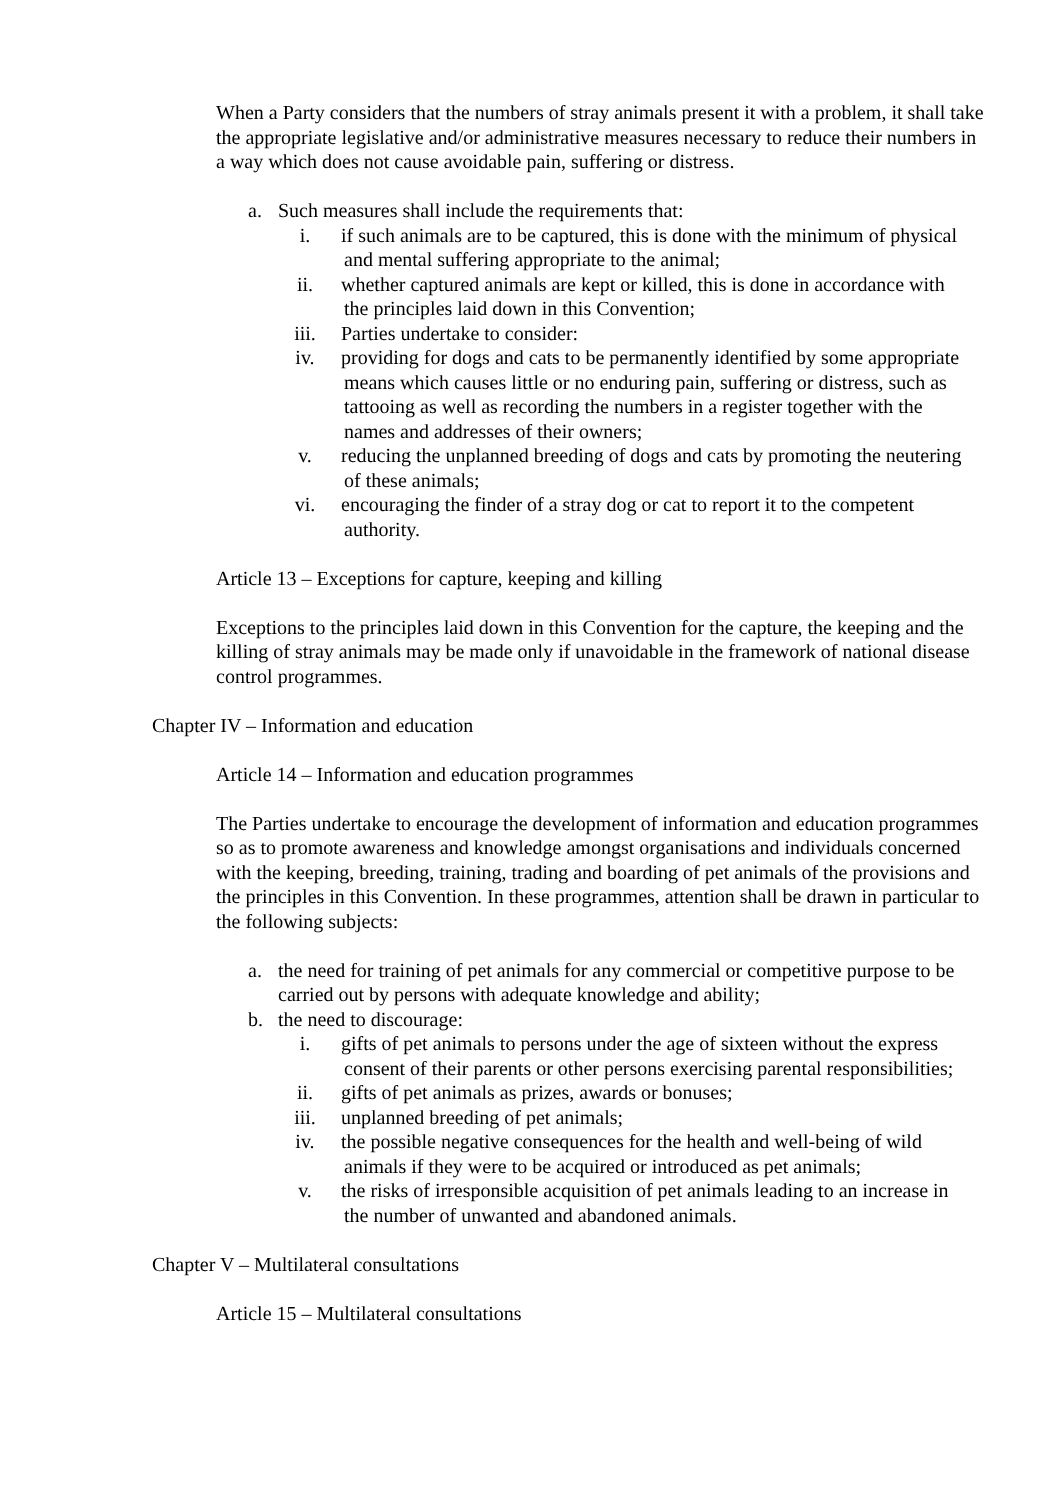When a Party considers that the numbers of stray animals present it with a problem, it shall take the appropriate legislative and/or administrative measures necessary to reduce their numbers in a way which does not cause avoidable pain, suffering or distress.
a. Such measures shall include the requirements that:
i. if such animals are to be captured, this is done with the minimum of physical and mental suffering appropriate to the animal;
ii. whether captured animals are kept or killed, this is done in accordance with the principles laid down in this Convention;
iii. Parties undertake to consider:
iv. providing for dogs and cats to be permanently identified by some appropriate means which causes little or no enduring pain, suffering or distress, such as tattooing as well as recording the numbers in a register together with the names and addresses of their owners;
v. reducing the unplanned breeding of dogs and cats by promoting the neutering of these animals;
vi. encouraging the finder of a stray dog or cat to report it to the competent authority.
Article 13 – Exceptions for capture, keeping and killing
Exceptions to the principles laid down in this Convention for the capture, the keeping and the killing of stray animals may be made only if unavoidable in the framework of national disease control programmes.
Chapter IV – Information and education
Article 14 – Information and education programmes
The Parties undertake to encourage the development of information and education programmes so as to promote awareness and knowledge amongst organisations and individuals concerned with the keeping, breeding, training, trading and boarding of pet animals of the provisions and the principles in this Convention. In these programmes, attention shall be drawn in particular to the following subjects:
a. the need for training of pet animals for any commercial or competitive purpose to be carried out by persons with adequate knowledge and ability;
b. the need to discourage:
i. gifts of pet animals to persons under the age of sixteen without the express consent of their parents or other persons exercising parental responsibilities;
ii. gifts of pet animals as prizes, awards or bonuses;
iii. unplanned breeding of pet animals;
iv. the possible negative consequences for the health and well-being of wild animals if they were to be acquired or introduced as pet animals;
v. the risks of irresponsible acquisition of pet animals leading to an increase in the number of unwanted and abandoned animals.
Chapter V – Multilateral consultations
Article 15 – Multilateral consultations